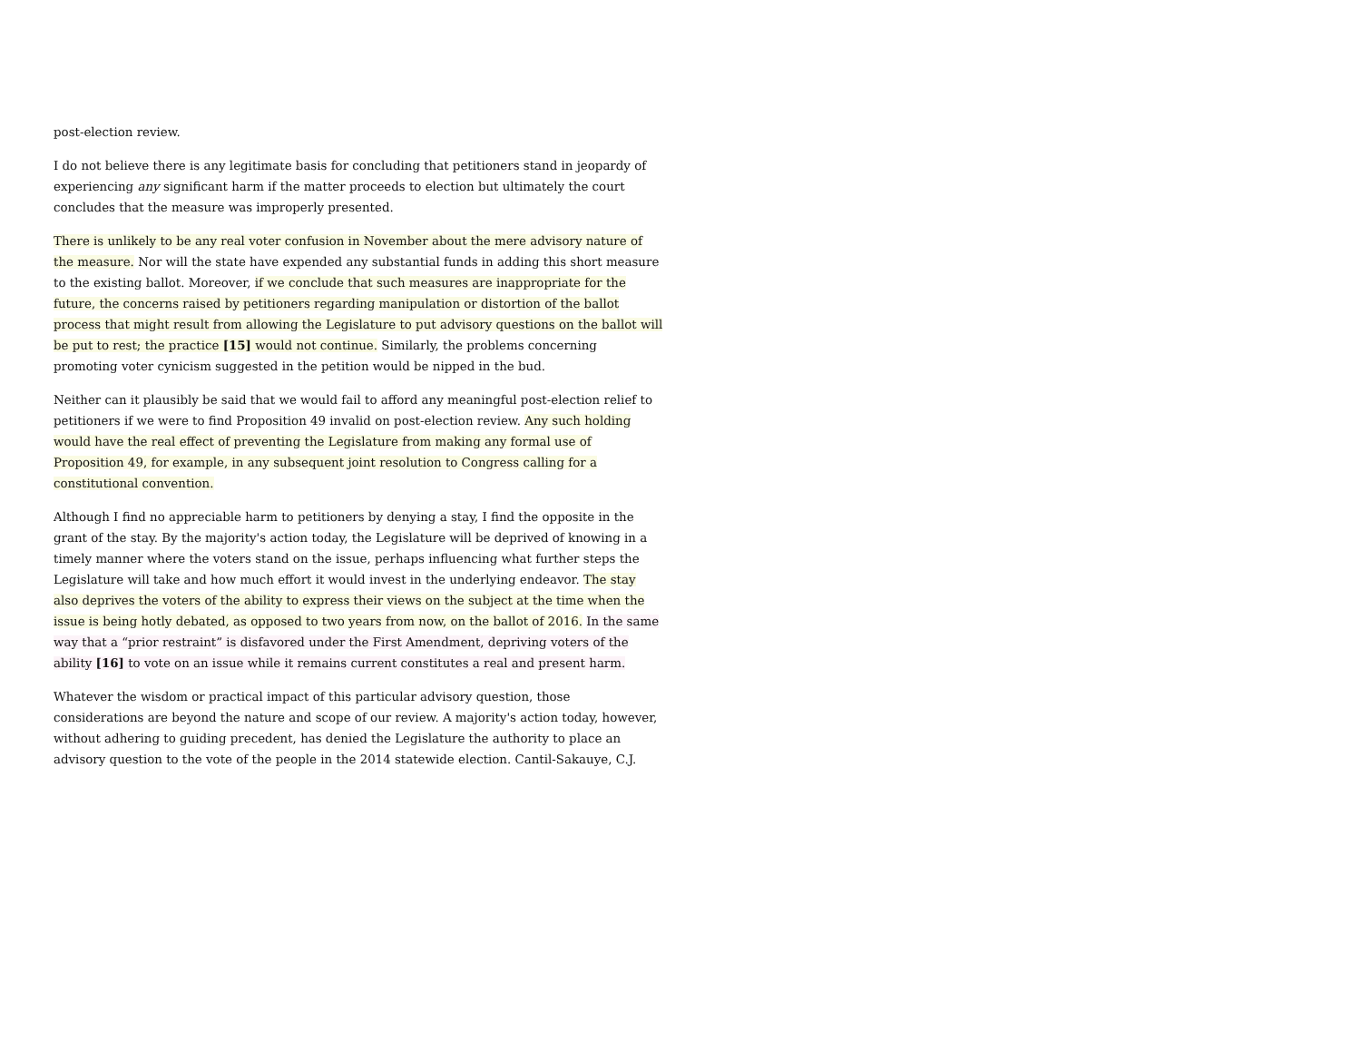post-election review.
I do not believe there is any legitimate basis for concluding that petitioners stand in jeopardy of experiencing any significant harm if the matter proceeds to election but ultimately the court concludes that the measure was improperly presented.
There is unlikely to be any real voter confusion in November about the mere advisory nature of the measure. Nor will the state have expended any substantial funds in adding this short measure to the existing ballot. Moreover, if we conclude that such measures are inappropriate for the future, the concerns raised by petitioners regarding manipulation or distortion of the ballot process that might result from allowing the Legislature to put advisory questions on the ballot will be put to rest; the practice [15] would not continue. Similarly, the problems concerning promoting voter cynicism suggested in the petition would be nipped in the bud.
Neither can it plausibly be said that we would fail to afford any meaningful post-election relief to petitioners if we were to find Proposition 49 invalid on post-election review. Any such holding would have the real effect of preventing the Legislature from making any formal use of Proposition 49, for example, in any subsequent joint resolution to Congress calling for a constitutional convention.
Although I find no appreciable harm to petitioners by denying a stay, I find the opposite in the grant of the stay. By the majority's action today, the Legislature will be deprived of knowing in a timely manner where the voters stand on the issue, perhaps influencing what further steps the Legislature will take and how much effort it would invest in the underlying endeavor. The stay also deprives the voters of the ability to express their views on the subject at the time when the issue is being hotly debated, as opposed to two years from now, on the ballot of 2016. In the same way that a “prior restraint” is disfavored under the First Amendment, depriving voters of the ability [16] to vote on an issue while it remains current constitutes a real and present harm.
Whatever the wisdom or practical impact of this particular advisory question, those considerations are beyond the nature and scope of our review. A majority's action today, however, without adhering to guiding precedent, has denied the Legislature the authority to place an advisory question to the vote of the people in the 2014 statewide election. Cantil-Sakauye, C.J.